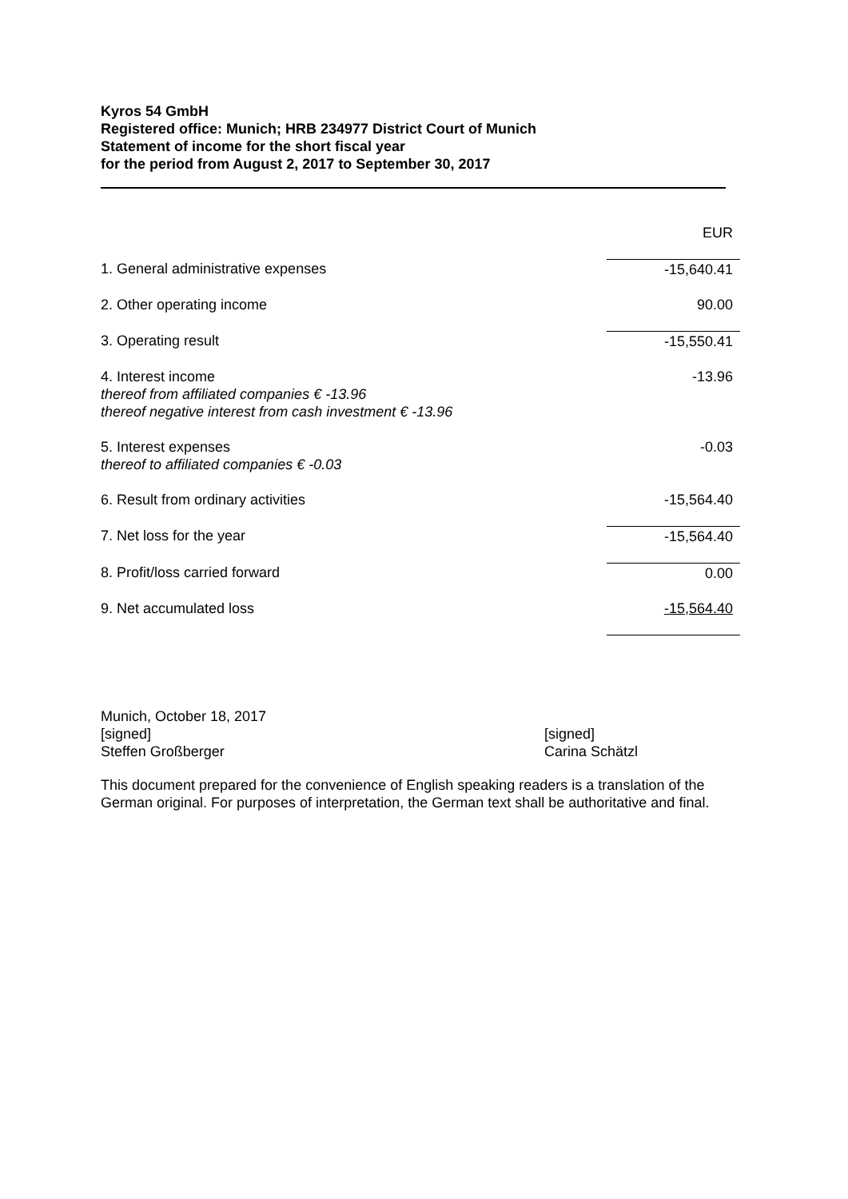Kyros 54 GmbH
Registered office: Munich; HRB 234977 District Court of Munich
Statement of income for the short fiscal year
for the period from August 2, 2017 to September 30, 2017
| | EUR |
| 1. General administrative expenses | -15,640.41 |
| 2. Other operating income | 90.00 |
| 3. Operating result | -15,550.41 |
| 4. Interest income thereof from affiliated companies € -13.96 thereof negative interest from cash investment € -13.96 | -13.96 |
| 5. Interest expenses thereof to affiliated companies € -0.03 | -0.03 |
| 6. Result from ordinary activities | -15,564.40 |
| 7. Net loss for the year | -15,564.40 |
| 8. Profit/loss carried forward | 0.00 |
| 9. Net accumulated loss | -15,564.40 |
Munich, October 18, 2017
[signed]
Steffen Großberger
[signed]
Carina Schätzl
This document prepared for the convenience of English speaking readers is a translation of the German original. For purposes of interpretation, the German text shall be authoritative and final.